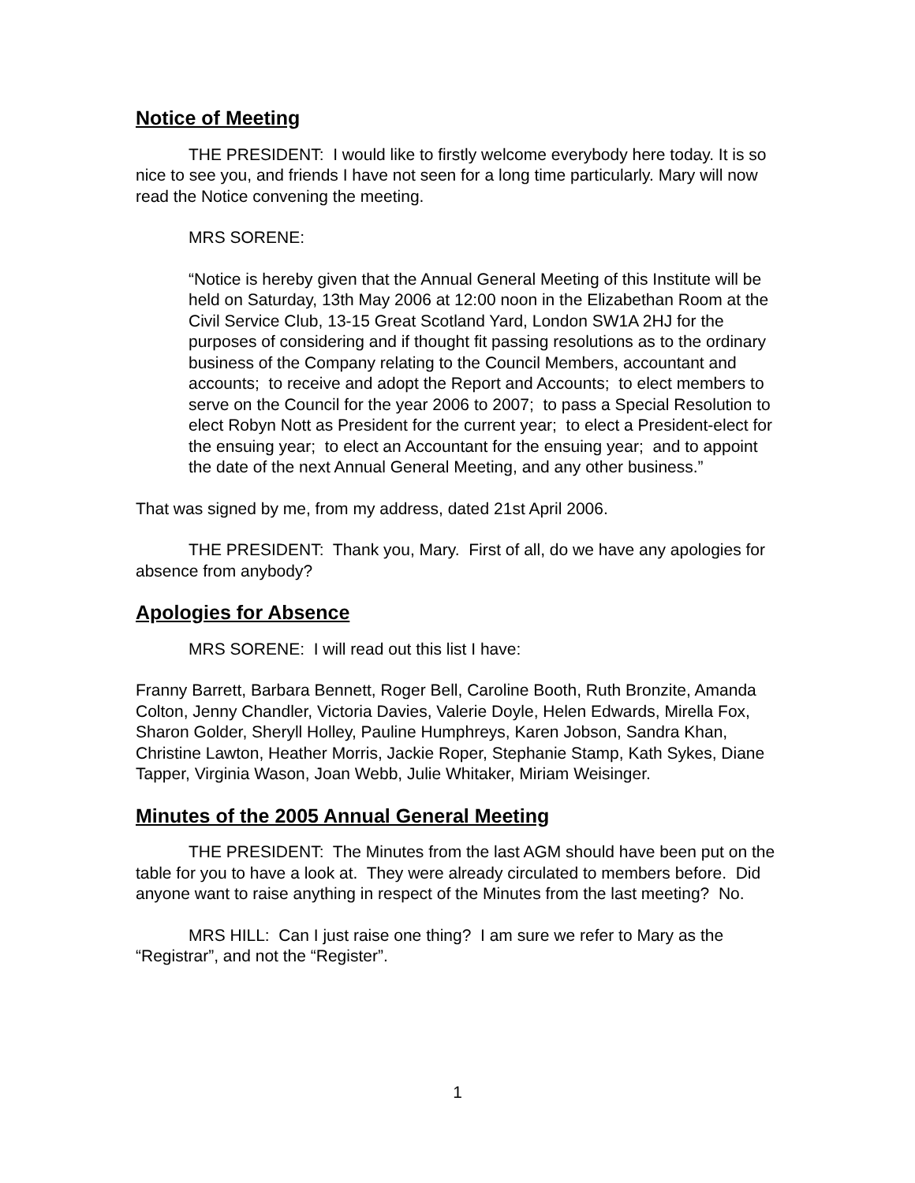Notice of Meeting
THE PRESIDENT: I would like to firstly welcome everybody here today. It is so nice to see you, and friends I have not seen for a long time particularly. Mary will now read the Notice convening the meeting.
MRS SORENE:
“Notice is hereby given that the Annual General Meeting of this Institute will be held on Saturday, 13th May 2006 at 12:00 noon in the Elizabethan Room at the Civil Service Club, 13-15 Great Scotland Yard, London SW1A 2HJ for the purposes of considering and if thought fit passing resolutions as to the ordinary business of the Company relating to the Council Members, accountant and accounts; to receive and adopt the Report and Accounts; to elect members to serve on the Council for the year 2006 to 2007; to pass a Special Resolution to elect Robyn Nott as President for the current year; to elect a President-elect for the ensuing year; to elect an Accountant for the ensuing year; and to appoint the date of the next Annual General Meeting, and any other business.”
That was signed by me, from my address, dated 21st April 2006.
THE PRESIDENT: Thank you, Mary. First of all, do we have any apologies for absence from anybody?
Apologies for Absence
MRS SORENE: I will read out this list I have:
Franny Barrett, Barbara Bennett, Roger Bell, Caroline Booth, Ruth Bronzite, Amanda Colton, Jenny Chandler, Victoria Davies, Valerie Doyle, Helen Edwards, Mirella Fox, Sharon Golder, Sheryll Holley, Pauline Humphreys, Karen Jobson, Sandra Khan, Christine Lawton, Heather Morris, Jackie Roper, Stephanie Stamp, Kath Sykes, Diane Tapper, Virginia Wason, Joan Webb, Julie Whitaker, Miriam Weisinger.
Minutes of the 2005 Annual General Meeting
THE PRESIDENT: The Minutes from the last AGM should have been put on the table for you to have a look at. They were already circulated to members before. Did anyone want to raise anything in respect of the Minutes from the last meeting? No.
MRS HILL: Can I just raise one thing? I am sure we refer to Mary as the “Registrar”, and not the “Register”.
1